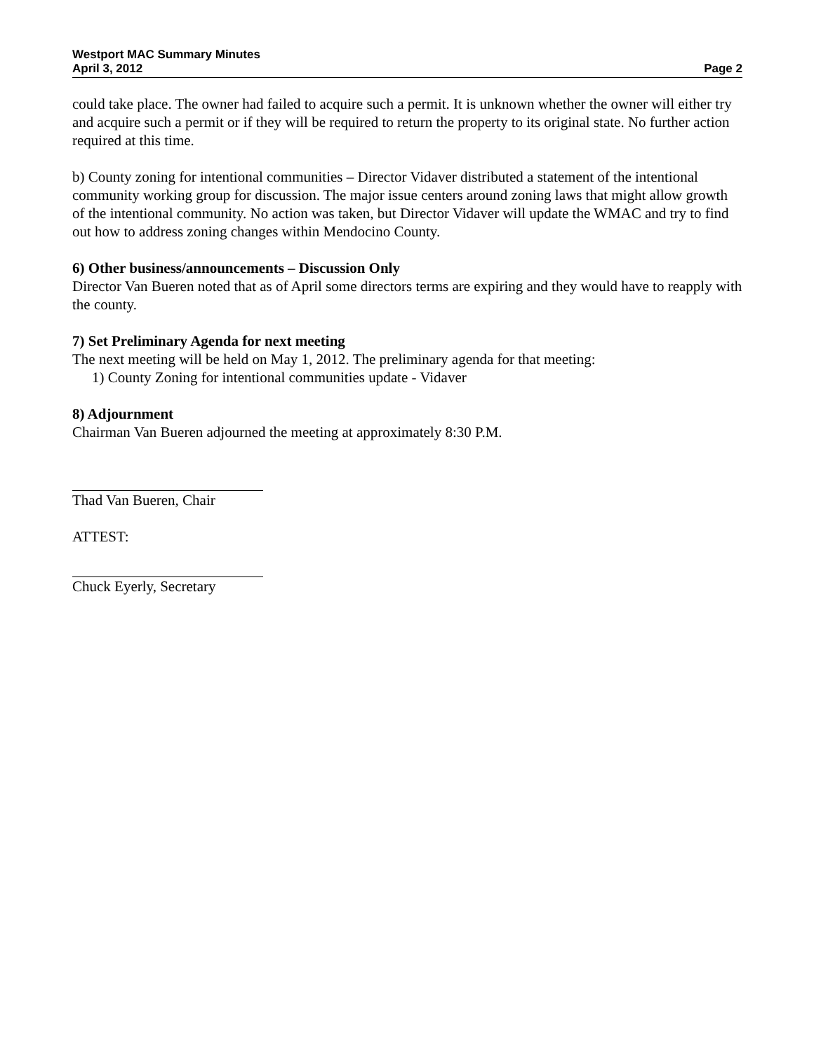Westport MAC Summary Minutes
April 3, 2012 Page 2
could take place. The owner had failed to acquire such a permit. It is unknown whether the owner will either try and acquire such a permit or if they will be required to return the property to its original state. No further action required at this time.
b) County zoning for intentional communities – Director Vidaver distributed a statement of the intentional community working group for discussion. The major issue centers around zoning laws that might allow growth of the intentional community. No action was taken, but Director Vidaver will update the WMAC and try to find out how to address zoning changes within Mendocino County.
6) Other business/announcements – Discussion Only
Director Van Bueren noted that as of April some directors terms are expiring and they would have to reapply with the county.
7) Set Preliminary Agenda for next meeting
The next meeting will be held on May 1, 2012. The preliminary agenda for that meeting:
1) County Zoning for intentional communities update - Vidaver
8) Adjournment
Chairman Van Bueren adjourned the meeting at approximately 8:30 P.M.
Thad Van Bueren, Chair
ATTEST:
Chuck Eyerly, Secretary